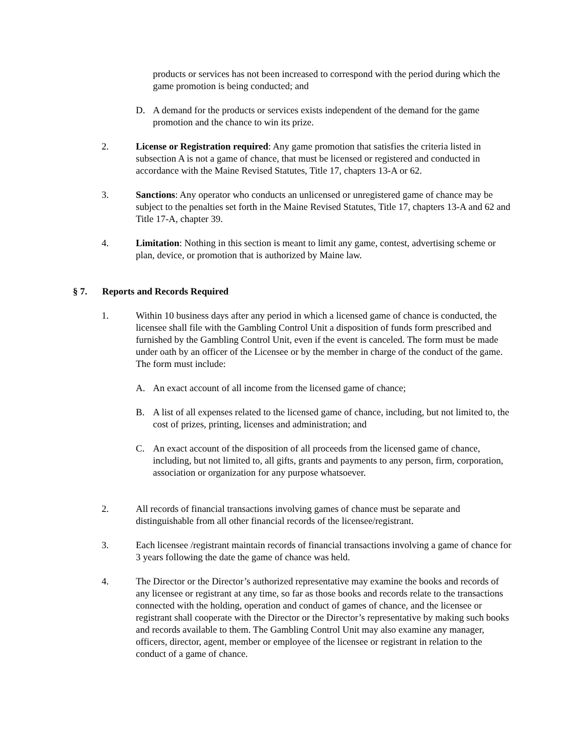products or services has not been increased to correspond with the period during which the game promotion is being conducted; and
D. A demand for the products or services exists independent of the demand for the game promotion and the chance to win its prize.
2. License or Registration required: Any game promotion that satisfies the criteria listed in subsection A is not a game of chance, that must be licensed or registered and conducted in accordance with the Maine Revised Statutes, Title 17, chapters 13-A or 62.
3. Sanctions: Any operator who conducts an unlicensed or unregistered game of chance may be subject to the penalties set forth in the Maine Revised Statutes, Title 17, chapters 13-A and 62 and Title 17-A, chapter 39.
4. Limitation: Nothing in this section is meant to limit any game, contest, advertising scheme or plan, device, or promotion that is authorized by Maine law.
§ 7. Reports and Records Required
1. Within 10 business days after any period in which a licensed game of chance is conducted, the licensee shall file with the Gambling Control Unit a disposition of funds form prescribed and furnished by the Gambling Control Unit, even if the event is canceled. The form must be made under oath by an officer of the Licensee or by the member in charge of the conduct of the game. The form must include:
A. An exact account of all income from the licensed game of chance;
B. A list of all expenses related to the licensed game of chance, including, but not limited to, the cost of prizes, printing, licenses and administration; and
C. An exact account of the disposition of all proceeds from the licensed game of chance, including, but not limited to, all gifts, grants and payments to any person, firm, corporation, association or organization for any purpose whatsoever.
2. All records of financial transactions involving games of chance must be separate and distinguishable from all other financial records of the licensee/registrant.
3. Each licensee /registrant maintain records of financial transactions involving a game of chance for 3 years following the date the game of chance was held.
4. The Director or the Director’s authorized representative may examine the books and records of any licensee or registrant at any time, so far as those books and records relate to the transactions connected with the holding, operation and conduct of games of chance, and the licensee or registrant shall cooperate with the Director or the Director’s representative by making such books and records available to them. The Gambling Control Unit may also examine any manager, officers, director, agent, member or employee of the licensee or registrant in relation to the conduct of a game of chance.